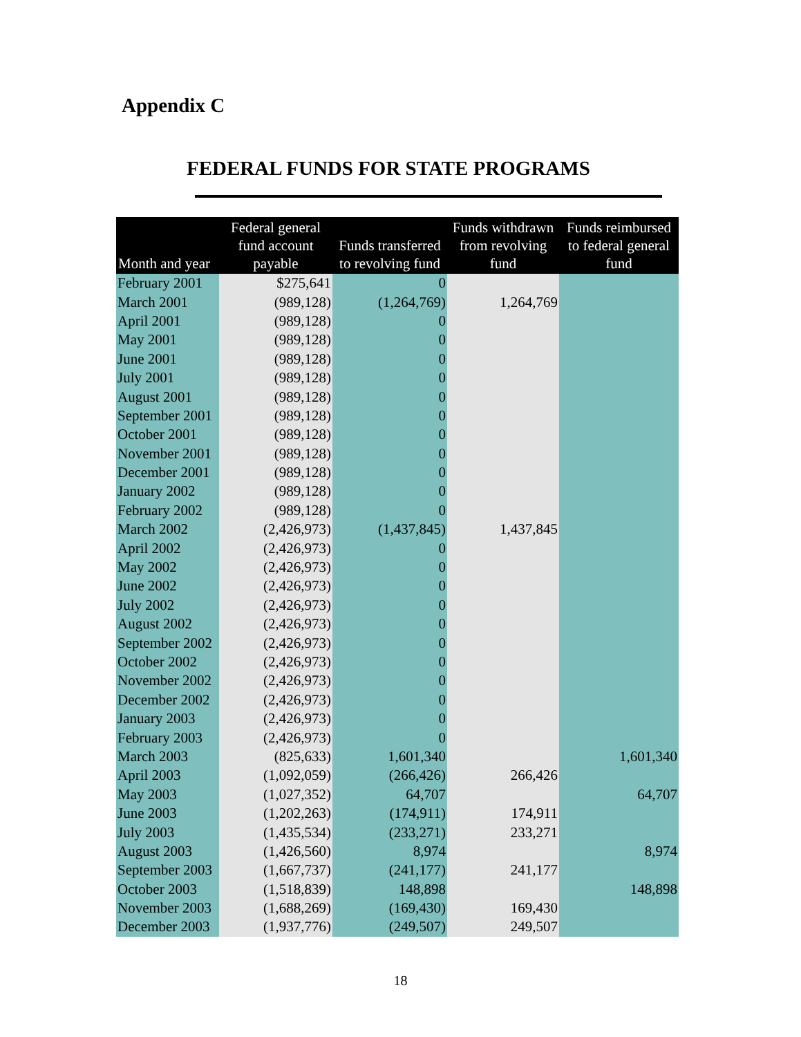Appendix C
FEDERAL FUNDS FOR STATE PROGRAMS
| Month and year | Federal general fund account payable | Funds transferred to revolving fund | Funds withdrawn from revolving fund | Funds reimbursed to federal general fund |
| --- | --- | --- | --- | --- |
| February 2001 | $275,641 | 0 | | |
| March 2001 | (989,128) | (1,264,769) | 1,264,769 | |
| April 2001 | (989,128) | 0 | | |
| May 2001 | (989,128) | 0 | | |
| June 2001 | (989,128) | 0 | | |
| July 2001 | (989,128) | 0 | | |
| August 2001 | (989,128) | 0 | | |
| September 2001 | (989,128) | 0 | | |
| October 2001 | (989,128) | 0 | | |
| November 2001 | (989,128) | 0 | | |
| December 2001 | (989,128) | 0 | | |
| January 2002 | (989,128) | 0 | | |
| February 2002 | (989,128) | 0 | | |
| March 2002 | (2,426,973) | (1,437,845) | 1,437,845 | |
| April 2002 | (2,426,973) | 0 | | |
| May 2002 | (2,426,973) | 0 | | |
| June 2002 | (2,426,973) | 0 | | |
| July 2002 | (2,426,973) | 0 | | |
| August 2002 | (2,426,973) | 0 | | |
| September 2002 | (2,426,973) | 0 | | |
| October 2002 | (2,426,973) | 0 | | |
| November 2002 | (2,426,973) | 0 | | |
| December 2002 | (2,426,973) | 0 | | |
| January 2003 | (2,426,973) | 0 | | |
| February 2003 | (2,426,973) | 0 | | |
| March 2003 | (825,633) | 1,601,340 | | 1,601,340 |
| April 2003 | (1,092,059) | (266,426) | 266,426 | |
| May 2003 | (1,027,352) | 64,707 | | 64,707 |
| June 2003 | (1,202,263) | (174,911) | 174,911 | |
| July 2003 | (1,435,534) | (233,271) | 233,271 | |
| August 2003 | (1,426,560) | 8,974 | | 8,974 |
| September 2003 | (1,667,737) | (241,177) | 241,177 | |
| October 2003 | (1,518,839) | 148,898 | | 148,898 |
| November 2003 | (1,688,269) | (169,430) | 169,430 | |
| December 2003 | (1,937,776) | (249,507) | 249,507 | |
18